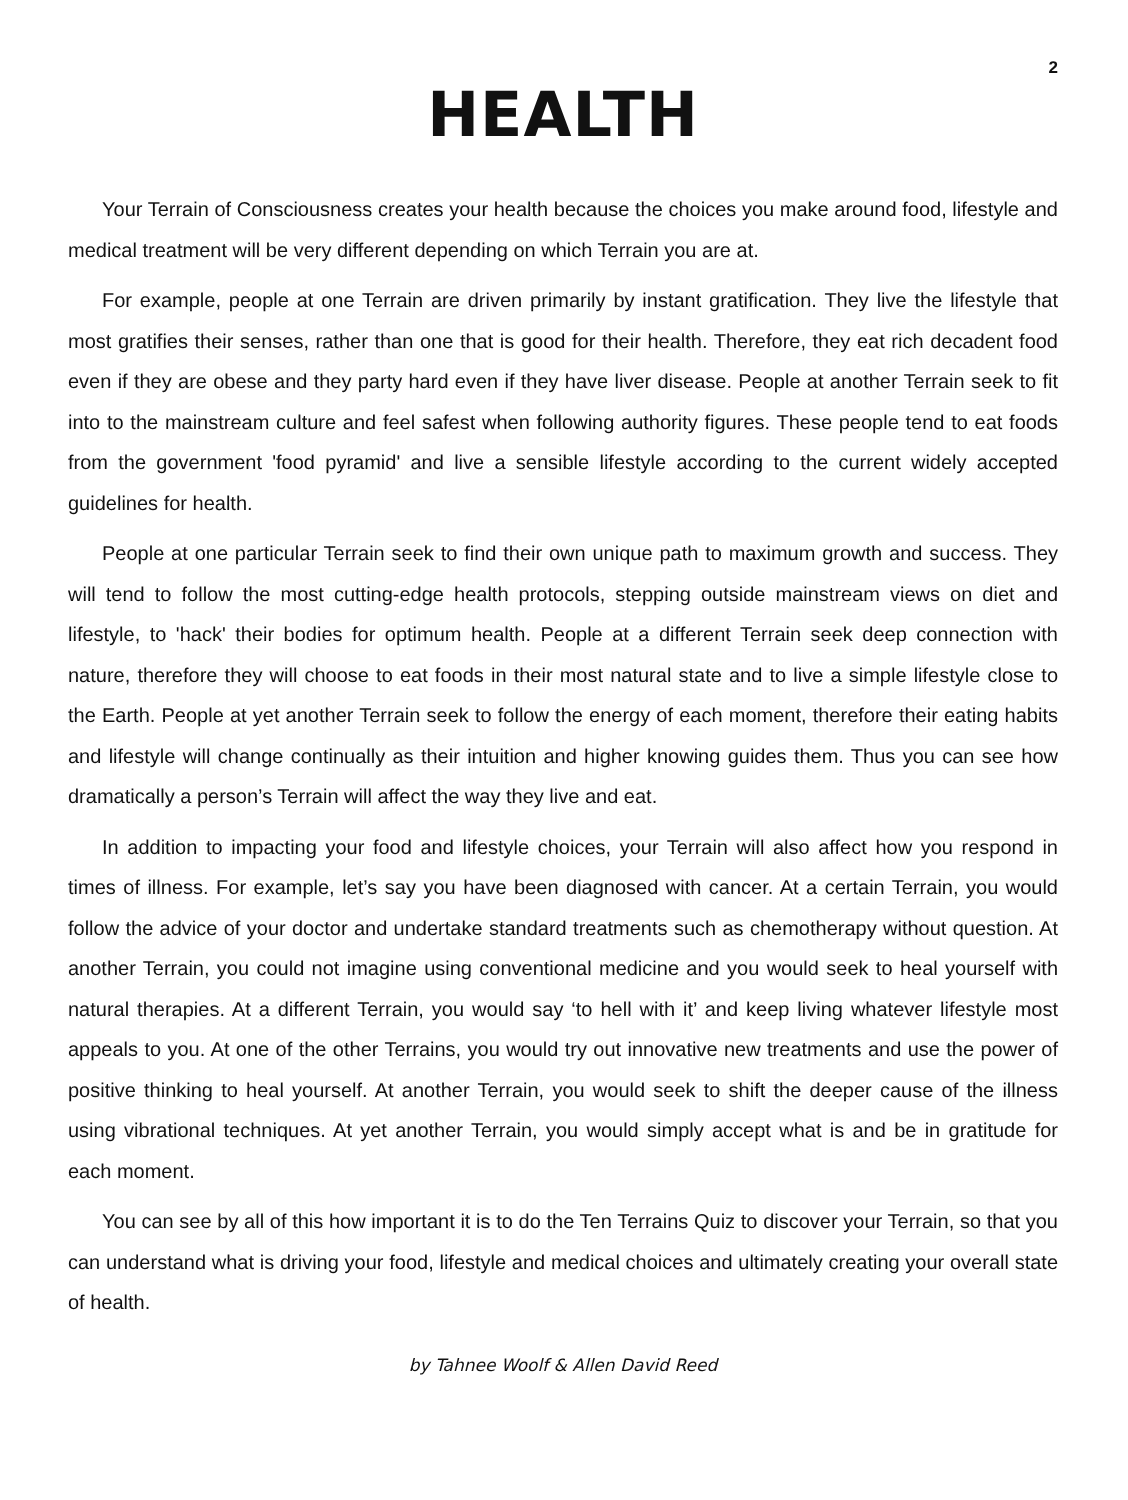2
HEALTH
Your Terrain of Consciousness creates your health because the choices you make around food, lifestyle and medical treatment will be very different depending on which Terrain you are at.
For example, people at one Terrain are driven primarily by instant gratification. They live the lifestyle that most gratifies their senses, rather than one that is good for their health. Therefore, they eat rich decadent food even if they are obese and they party hard even if they have liver disease. People at another Terrain seek to fit into to the mainstream culture and feel safest when following authority figures. These people tend to eat foods from the government 'food pyramid' and live a sensible lifestyle according to the current widely accepted guidelines for health.
People at one particular Terrain seek to find their own unique path to maximum growth and success. They will tend to follow the most cutting-edge health protocols, stepping outside mainstream views on diet and lifestyle, to 'hack' their bodies for optimum health. People at a different Terrain seek deep connection with nature, therefore they will choose to eat foods in their most natural state and to live a simple lifestyle close to the Earth. People at yet another Terrain seek to follow the energy of each moment, therefore their eating habits and lifestyle will change continually as their intuition and higher knowing guides them. Thus you can see how dramatically a person’s Terrain will affect the way they live and eat.
In addition to impacting your food and lifestyle choices, your Terrain will also affect how you respond in times of illness. For example, let’s say you have been diagnosed with cancer. At a certain Terrain, you would follow the advice of your doctor and undertake standard treatments such as chemotherapy without question. At another Terrain, you could not imagine using conventional medicine and you would seek to heal yourself with natural therapies. At a different Terrain, you would say ‘to hell with it’ and keep living whatever lifestyle most appeals to you. At one of the other Terrains, you would try out innovative new treatments and use the power of positive thinking to heal yourself. At another Terrain, you would seek to shift the deeper cause of the illness using vibrational techniques. At yet another Terrain, you would simply accept what is and be in gratitude for each moment.
You can see by all of this how important it is to do the Ten Terrains Quiz to discover your Terrain, so that you can understand what is driving your food, lifestyle and medical choices and ultimately creating your overall state of health.
by Tahnee Woolf & Allen David Reed